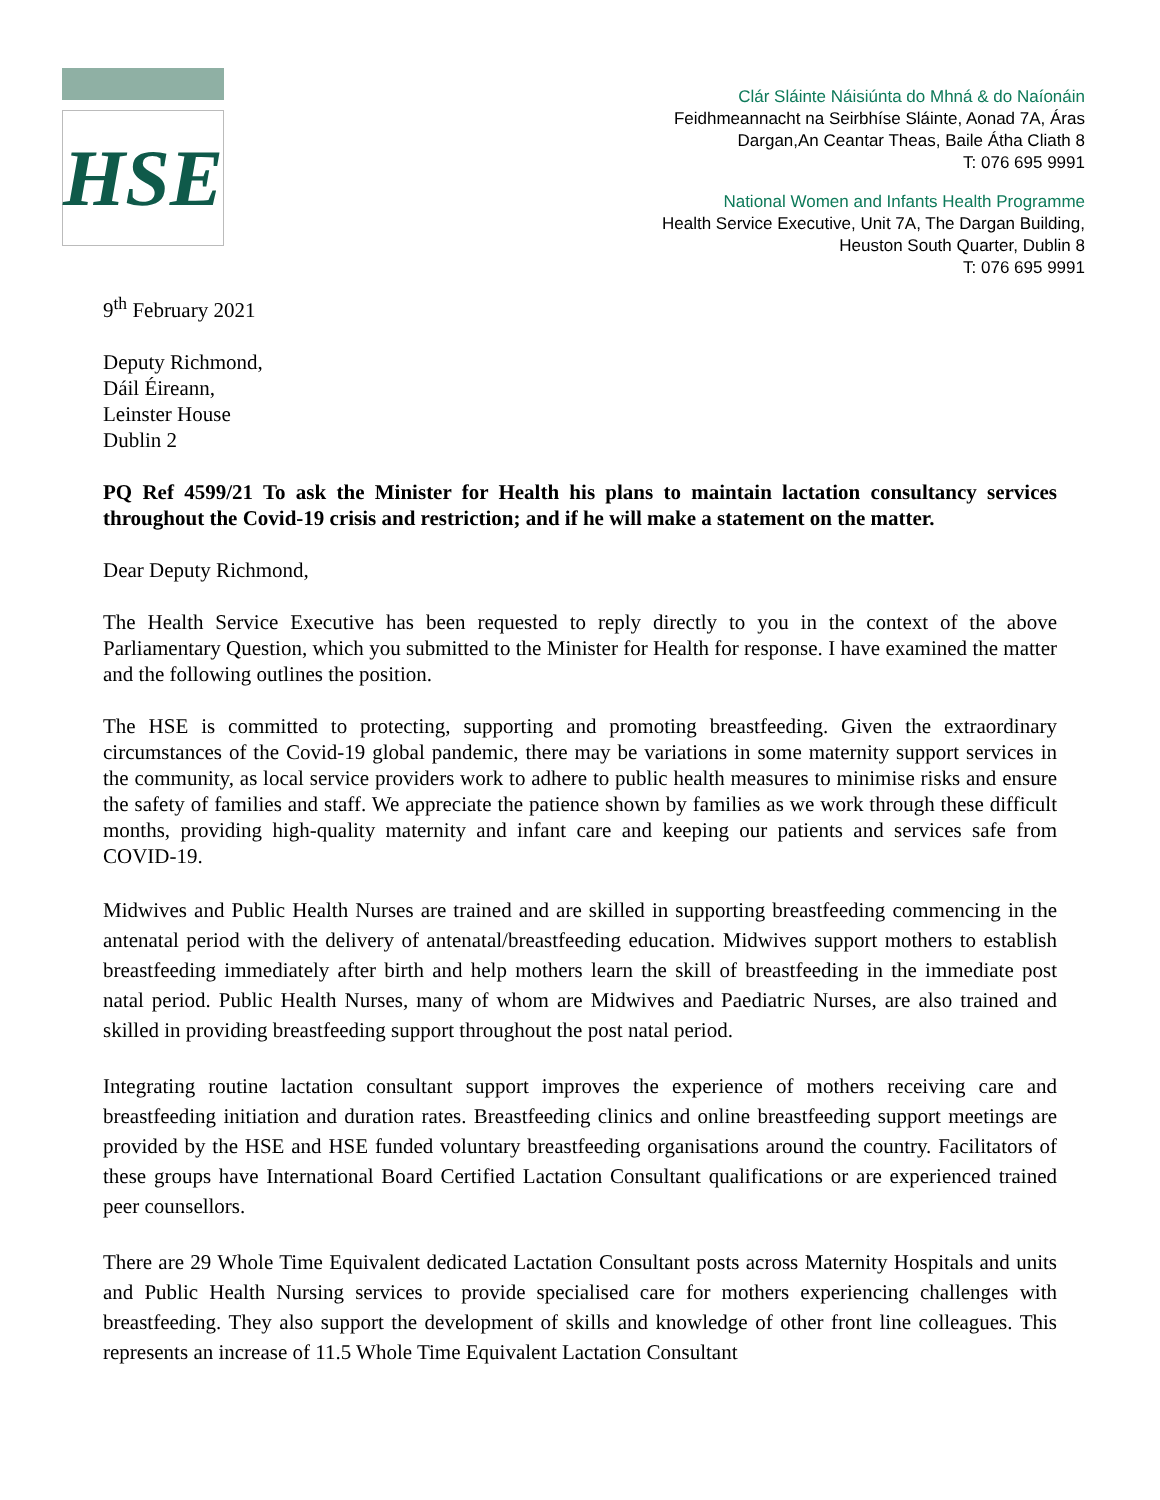HSE
Clár Sláinte Náisiúnta do Mhná & do Naíonáin
Feidhmeannacht na Seirbhíse Sláinte, Aonad 7A, Áras
Dargan,An Ceantar Theas, Baile Átha Cliath 8
T: 076 695 9991
National Women and Infants Health Programme
Health Service Executive, Unit 7A, The Dargan Building,
Heuston South Quarter, Dublin 8
T: 076 695 9991
9<sup>th</sup> February 2021
Deputy Richmond,
Dáil Éireann,
Leinster House
Dublin 2
PQ Ref 4599/21 To ask the Minister for Health his plans to maintain lactation consultancy services throughout the Covid-19 crisis and restriction; and if he will make a statement on the matter.
Dear Deputy Richmond,
The Health Service Executive has been requested to reply directly to you in the context of the above Parliamentary Question, which you submitted to the Minister for Health for response. I have examined the matter and the following outlines the position.
The HSE is committed to protecting, supporting and promoting breastfeeding. Given the extraordinary circumstances of the Covid-19 global pandemic, there may be variations in some maternity support services in the community, as local service providers work to adhere to public health measures to minimise risks and ensure the safety of families and staff. We appreciate the patience shown by families as we work through these difficult months, providing high-quality maternity and infant care and keeping our patients and services safe from COVID-19.
Midwives and Public Health Nurses are trained and are skilled in supporting breastfeeding commencing in the antenatal period with the delivery of antenatal/breastfeeding education. Midwives support mothers to establish breastfeeding immediately after birth and help mothers learn the skill of breastfeeding in the immediate post natal period. Public Health Nurses, many of whom are Midwives and Paediatric Nurses, are also trained and skilled in providing breastfeeding support throughout the post natal period.
Integrating routine lactation consultant support improves the experience of mothers receiving care and breastfeeding initiation and duration rates. Breastfeeding clinics and online breastfeeding support meetings are provided by the HSE and HSE funded voluntary breastfeeding organisations around the country. Facilitators of these groups have International Board Certified Lactation Consultant qualifications or are experienced trained peer counsellors.
There are 29 Whole Time Equivalent dedicated Lactation Consultant posts across Maternity Hospitals and units and Public Health Nursing services to provide specialised care for mothers experiencing challenges with breastfeeding. They also support the development of skills and knowledge of other front line colleagues. This represents an increase of 11.5 Whole Time Equivalent Lactation Consultant